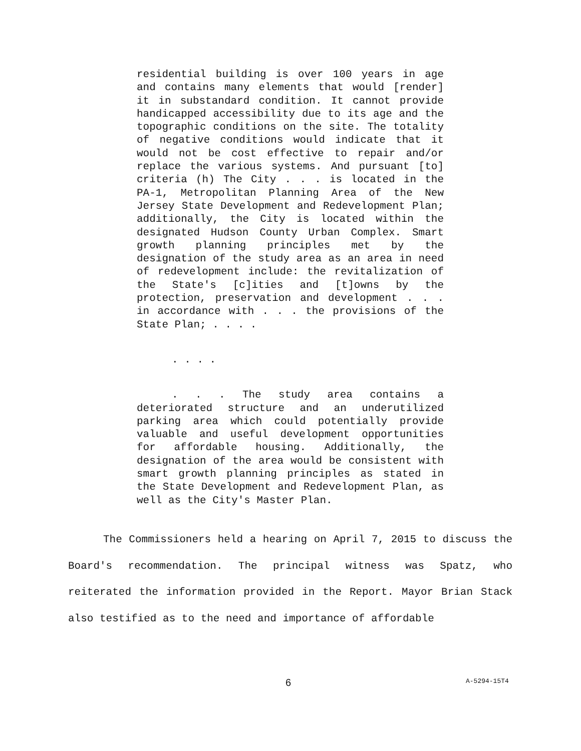residential building is over 100 years in age and contains many elements that would [render] it in substandard condition. It cannot provide handicapped accessibility due to its age and the topographic conditions on the site. The totality of negative conditions would indicate that it would not be cost effective to repair and/or replace the various systems. And pursuant [to] criteria (h) The City . . . is located in the PA-1, Metropolitan Planning Area of the New Jersey State Development and Redevelopment Plan; additionally, the City is located within the designated Hudson County Urban Complex. Smart growth planning principles met by the designation of the study area as an area in need of redevelopment include: the revitalization of the State's [c]ities and [t]owns by the protection, preservation and development . . . in accordance with . . . the provisions of the State Plan; . . . .
. . . .
. . . The study area contains a deteriorated structure and an underutilized parking area which could potentially provide valuable and useful development opportunities for affordable housing. Additionally, the designation of the area would be consistent with smart growth planning principles as stated in the State Development and Redevelopment Plan, as well as the City's Master Plan.
The Commissioners held a hearing on April 7, 2015 to discuss the Board's recommendation. The principal witness was Spatz, who reiterated the information provided in the Report. Mayor Brian Stack also testified as to the need and importance of affordable
6 A-5294-15T4